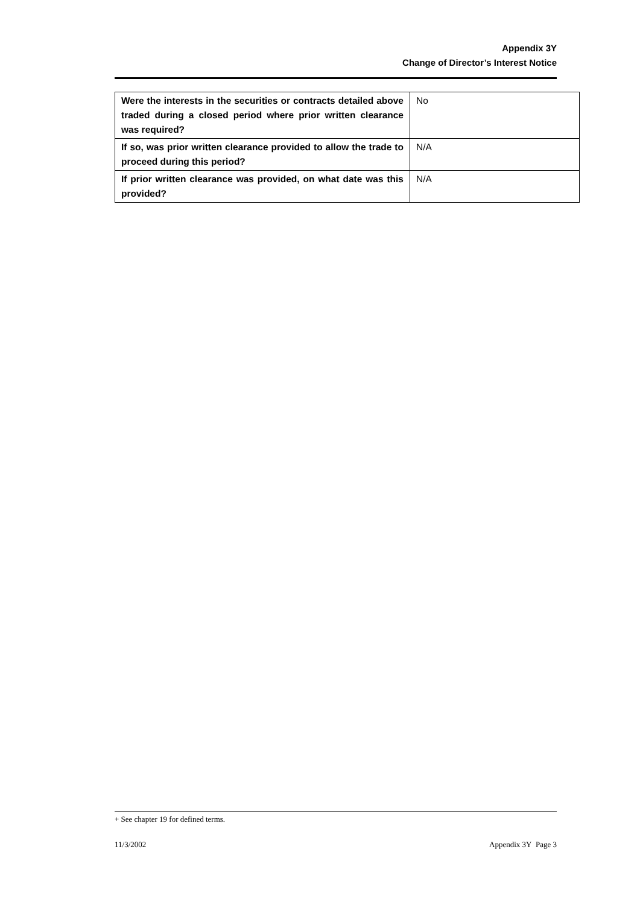Appendix 3Y
Change of Director’s Interest Notice
| Were the interests in the securities or contracts detailed above traded during a closed period where prior written clearance was required? | No |
| If so, was prior written clearance provided to allow the trade to proceed during this period? | N/A |
| If prior written clearance was provided, on what date was this provided? | N/A |
+ See chapter 19 for defined terms.
11/3/2002 Appendix 3Y Page 3